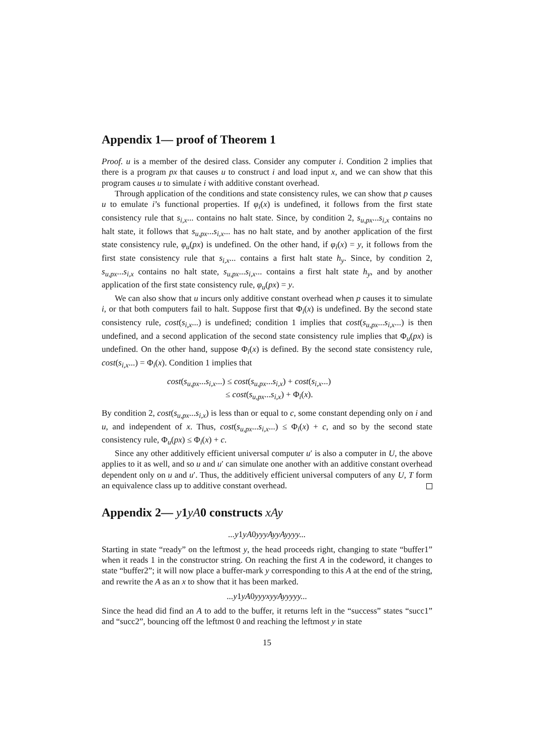Appendix 1— proof of Theorem 1
Proof. u is a member of the desired class. Consider any computer i. Condition 2 implies that there is a program px that causes u to construct i and load input x, and we can show that this program causes u to simulate i with additive constant overhead.
Through application of the conditions and state consistency rules, we can show that p causes u to emulate i’s functional properties. If φ<sub>i</sub>(x) is undefined, it follows from the first state consistency rule that s<sub>i,x</sub>... contains no halt state. Since, by condition 2, s<sub>u,px</sub>...s<sub>i,x</sub> contains no halt state, it follows that s<sub>u,px</sub>...s<sub>i,x</sub>... has no halt state, and by another application of the first state consistency rule, φ<sub>u</sub>(px) is undefined. On the other hand, if φ<sub>i</sub>(x) = y, it follows from the first state consistency rule that s<sub>i,x</sub>... contains a first halt state h<sub>y</sub>. Since, by condition 2, s<sub>u,px</sub>...s<sub>i,x</sub> contains no halt state, s<sub>u,px</sub>...s<sub>i,x</sub>... contains a first halt state h<sub>y</sub>, and by another application of the first state consistency rule, φ<sub>u</sub>(px) = y.
We can also show that u incurs only additive constant overhead when p causes it to simulate i, or that both computers fail to halt. Suppose first that Φ<sub>i</sub>(x) is undefined. By the second state consistency rule, cost(s<sub>i,x</sub>...) is undefined; condition 1 implies that cost(s<sub>u,px</sub>...s<sub>i,x</sub>...) is then undefined, and a second application of the second state consistency rule implies that Φ<sub>u</sub>(px) is undefined. On the other hand, suppose Φ<sub>i</sub>(x) is defined. By the second state consistency rule, cost(s<sub>i,x</sub>...) = Φ<sub>i</sub>(x). Condition 1 implies that
cost(s<sub>u,px</sub>...s<sub>i,x</sub>...) ≤ cost(s<sub>u,px</sub>...s<sub>i,x</sub>) + cost(s<sub>i,x</sub>...)
≤ cost(s<sub>u,px</sub>...s<sub>i,x</sub>) + Φ<sub>i</sub>(x).
By condition 2, cost(s<sub>u,px</sub>...s<sub>i,x</sub>) is less than or equal to c, some constant depending only on i and u, and independent of x. Thus, cost(s<sub>u,px</sub>...s<sub>i,x</sub>...) ≤ Φ<sub>i</sub>(x) + c, and so by the second state consistency rule, Φ<sub>u</sub>(px) ≤ Φ<sub>i</sub>(x) + c.
Since any other additively efficient universal computer u′ is also a computer in U, the above applies to it as well, and so u and u′ can simulate one another with an additive constant overhead dependent only on u and u′. Thus, the additively efficient universal computers of any U, T form an equivalence class up to additive constant overhead.
Appendix 2— y1yA0 constructs xAy
...y1yA0yyyAyyAyyyy...
Starting in state “ready” on the leftmost y, the head proceeds right, changing to state “buffer1” when it reads 1 in the constructor string. On reaching the first A in the codeword, it changes to state “buffer2”; it will now place a buffer-mark y corresponding to this A at the end of the string, and rewrite the A as an x to show that it has been marked.
...y1yA0yyyxyyAyyyyy...
Since the head did find an A to add to the buffer, it returns left in the “success” states “succ1” and “succ2”, bouncing off the leftmost 0 and reaching the leftmost y in state
15